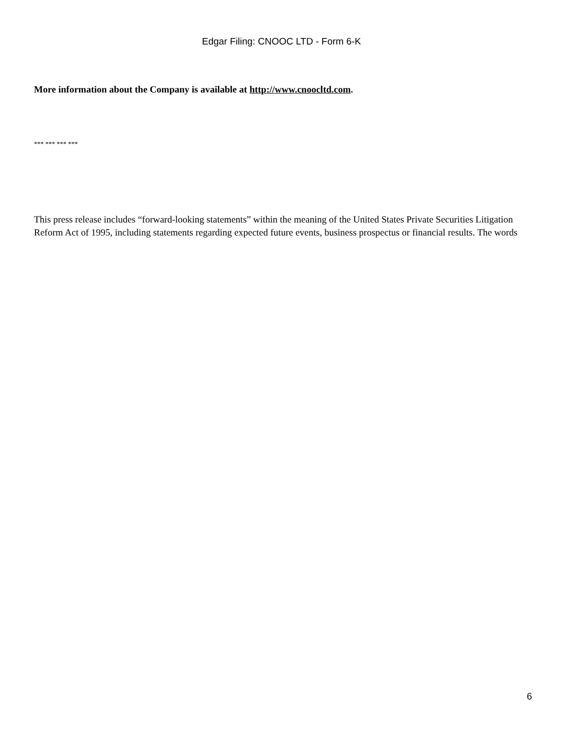Edgar Filing: CNOOC LTD - Form 6-K
More information about the Company is available at http://www.cnoocltd.com.
*** *** *** ***
This press release includes “forward-looking statements” within the meaning of the United States Private Securities Litigation Reform Act of 1995, including statements regarding expected future events, business prospectus or financial results. The words
6